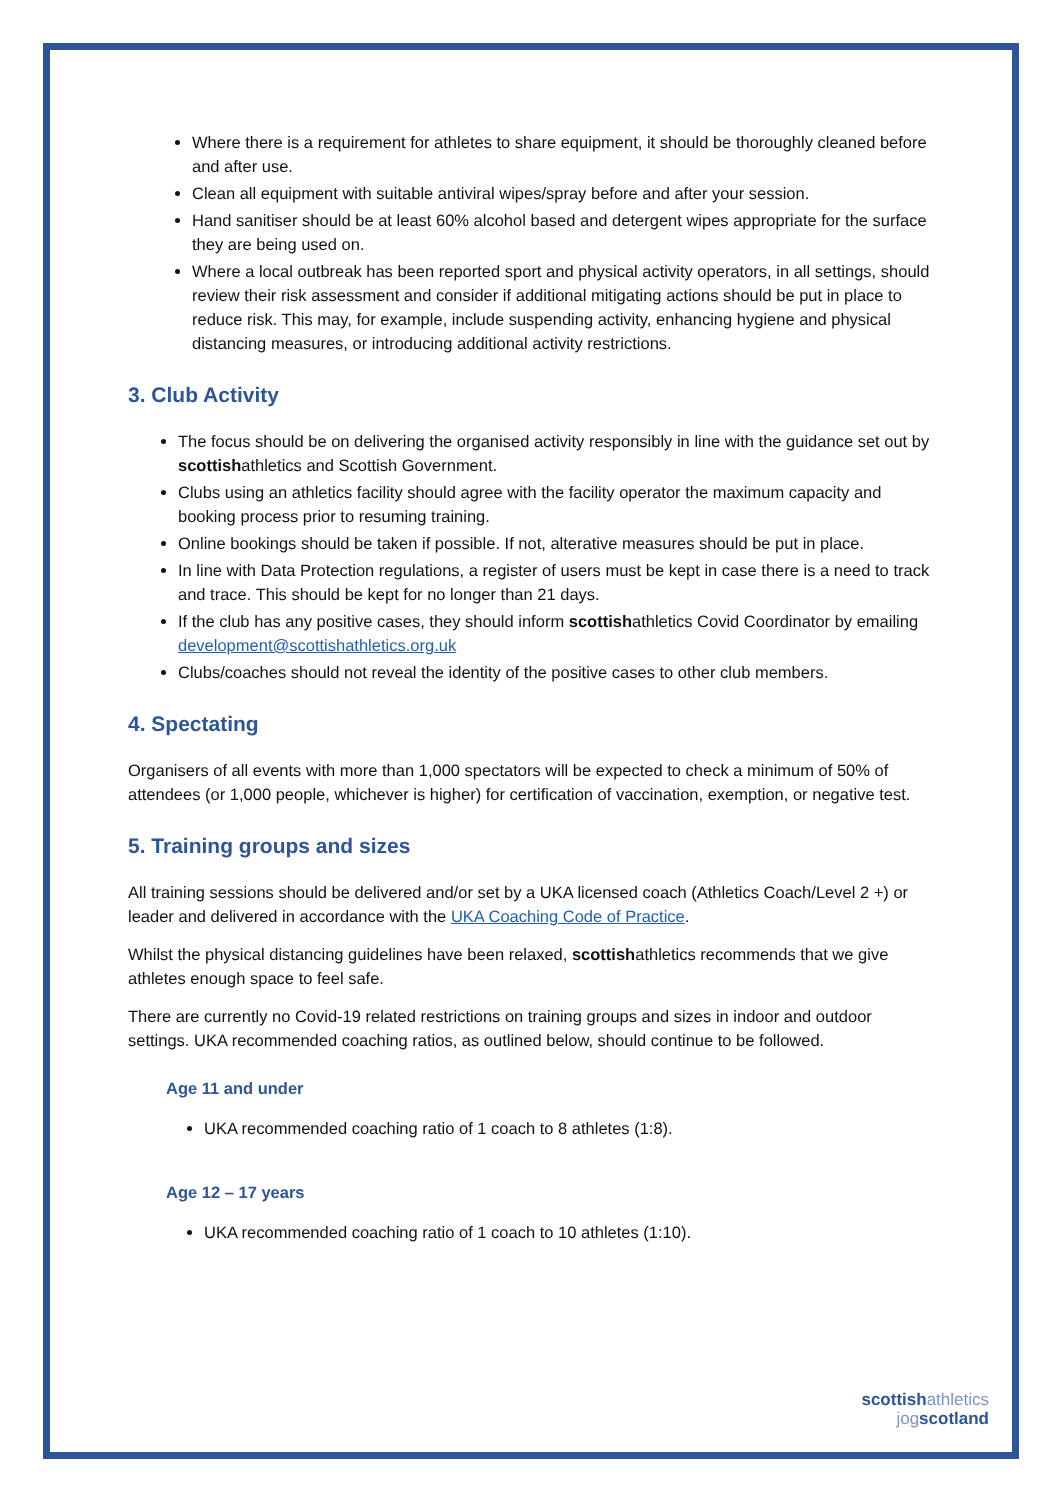Where there is a requirement for athletes to share equipment, it should be thoroughly cleaned before and after use.
Clean all equipment with suitable antiviral wipes/spray before and after your session.
Hand sanitiser should be at least 60% alcohol based and detergent wipes appropriate for the surface they are being used on.
Where a local outbreak has been reported sport and physical activity operators, in all settings, should review their risk assessment and consider if additional mitigating actions should be put in place to reduce risk. This may, for example, include suspending activity, enhancing hygiene and physical distancing measures, or introducing additional activity restrictions.
3. Club Activity
The focus should be on delivering the organised activity responsibly in line with the guidance set out by scottishathletics and Scottish Government.
Clubs using an athletics facility should agree with the facility operator the maximum capacity and booking process prior to resuming training.
Online bookings should be taken if possible. If not, alterative measures should be put in place.
In line with Data Protection regulations, a register of users must be kept in case there is a need to track and trace. This should be kept for no longer than 21 days.
If the club has any positive cases, they should inform scottishathletics Covid Coordinator by emailing development@scottishathletics.org.uk
Clubs/coaches should not reveal the identity of the positive cases to other club members.
4. Spectating
Organisers of all events with more than 1,000 spectators will be expected to check a minimum of 50% of attendees (or 1,000 people, whichever is higher) for certification of vaccination, exemption, or negative test.
5. Training groups and sizes
All training sessions should be delivered and/or set by a UKA licensed coach (Athletics Coach/Level 2 +) or leader and delivered in accordance with the UKA Coaching Code of Practice.
Whilst the physical distancing guidelines have been relaxed, scottishathletics recommends that we give athletes enough space to feel safe.
There are currently no Covid-19 related restrictions on training groups and sizes in indoor and outdoor settings. UKA recommended coaching ratios, as outlined below, should continue to be followed.
Age 11 and under
UKA recommended coaching ratio of 1 coach to 8 athletes (1:8).
Age 12 – 17 years
UKA recommended coaching ratio of 1 coach to 10 athletes (1:10).
scottishathletics
jogscotland